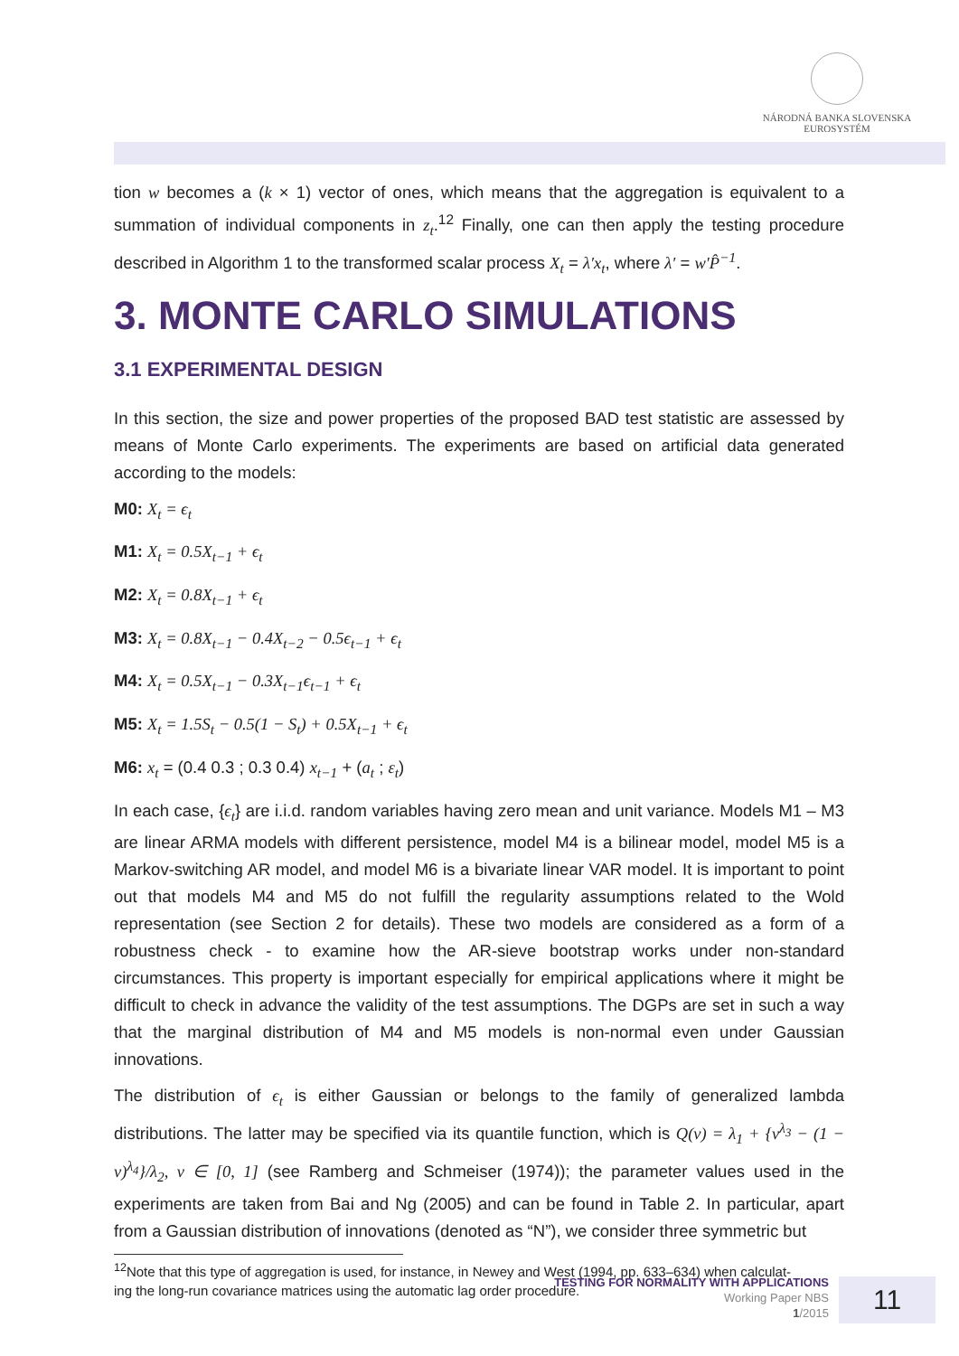NÁRODNÁ BANKA SLOVENSKA
EUROSYSTÉM
tion w becomes a (k × 1) vector of ones, which means that the aggregation is equivalent to a summation of individual components in z<sub>t</sub>.<sup>12</sup> Finally, one can then apply the testing procedure described in Algorithm 1 to the transformed scalar process X<sub>t</sub> = λ′x<sub>t</sub>, where λ′ = w′P̂<sup>−1</sup>.
3. MONTE CARLO SIMULATIONS
3.1 EXPERIMENTAL DESIGN
In this section, the size and power properties of the proposed BAD test statistic are assessed by means of Monte Carlo experiments. The experiments are based on artificial data generated according to the models:
M0: X<sub>t</sub> = ϵ<sub>t</sub>
M1: X<sub>t</sub> = 0.5X<sub>t−1</sub> + ϵ<sub>t</sub>
M2: X<sub>t</sub> = 0.8X<sub>t−1</sub> + ϵ<sub>t</sub>
M3: X<sub>t</sub> = 0.8X<sub>t−1</sub> − 0.4X<sub>t−2</sub> − 0.5ϵ<sub>t−1</sub> + ϵ<sub>t</sub>
M4: X<sub>t</sub> = 0.5X<sub>t−1</sub> − 0.3X<sub>t−1</sub>ϵ<sub>t−1</sub> + ϵ<sub>t</sub>
M5: X<sub>t</sub> = 1.5S<sub>t</sub> − 0.5(1 − S<sub>t</sub>) + 0.5X<sub>t−1</sub> + ϵ<sub>t</sub>
M6: x<sub>t</sub> = (0.4 0.3 ; 0.3 0.4) x<sub>t−1</sub> + (a<sub>t</sub> ; ε<sub>t</sub>)
In each case, {ϵ<sub>t</sub>} are i.i.d. random variables having zero mean and unit variance. Models M1 – M3 are linear ARMA models with different persistence, model M4 is a bilinear model, model M5 is a Markov-switching AR model, and model M6 is a bivariate linear VAR model. It is important to point out that models M4 and M5 do not fulfill the regularity assumptions related to the Wold representation (see Section 2 for details). These two models are considered as a form of a robustness check - to examine how the AR-sieve bootstrap works under non-standard circumstances. This property is important especially for empirical applications where it might be difficult to check in advance the validity of the test assumptions. The DGPs are set in such a way that the marginal distribution of M4 and M5 models is non-normal even under Gaussian innovations.
The distribution of ϵ<sub>t</sub> is either Gaussian or belongs to the family of generalized lambda distributions. The latter may be specified via its quantile function, which is Q(ν) = λ<sub>1</sub> + {ν<sup>λ<sub>3</sub></sup> − (1 − ν)<sup>λ<sub>4</sub></sup>}/λ<sub>2</sub>, ν ∈ [0, 1] (see Ramberg and Schmeiser (1974)); the parameter values used in the experiments are taken from Bai and Ng (2005) and can be found in Table 2. In particular, apart from a Gaussian distribution of innovations (denoted as “N”), we consider three symmetric but
<sup>12</sup> Note that this type of aggregation is used, for instance, in Newey and West (1994, pp. 633–634) when calculat-
ing the long-run covariance matrices using the automatic lag order procedure.
TESTING FOR NORMALITY WITH APPLICATIONS
Working Paper NBS
1/2015
11